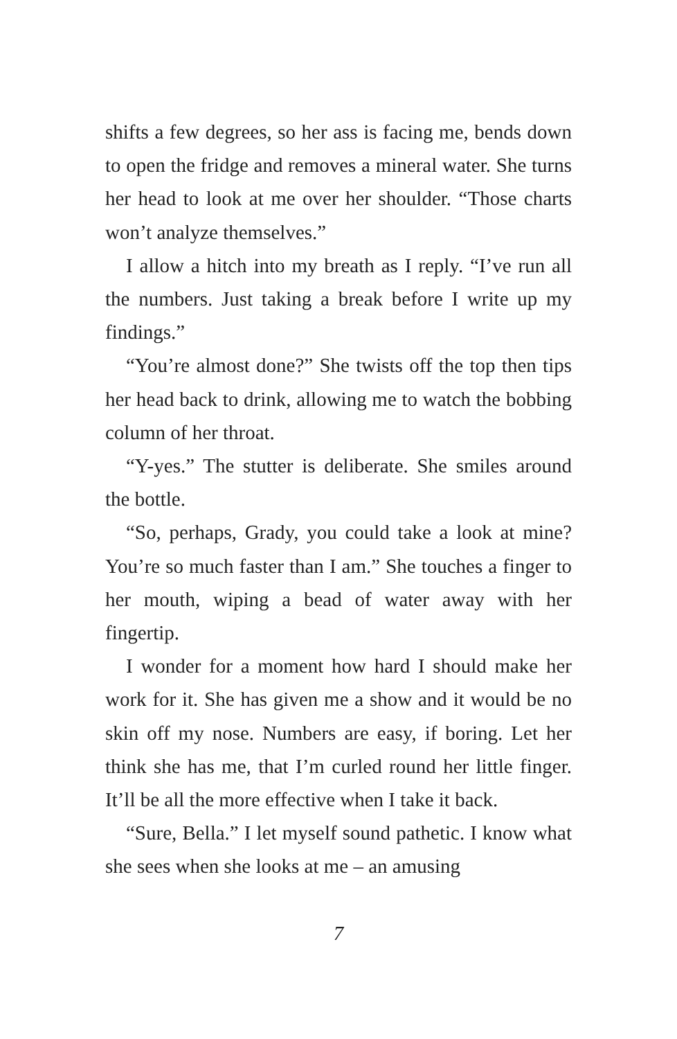shifts a few degrees, so her ass is facing me, bends down to open the fridge and removes a mineral water. She turns her head to look at me over her shoulder. “Those charts won’t analyze themselves.”
I allow a hitch into my breath as I reply. “I’ve run all the numbers. Just taking a break before I write up my findings.”
“You’re almost done?” She twists off the top then tips her head back to drink, allowing me to watch the bobbing column of her throat.
“Y-yes.” The stutter is deliberate. She smiles around the bottle.
“So, perhaps, Grady, you could take a look at mine? You’re so much faster than I am.” She touches a finger to her mouth, wiping a bead of water away with her fingertip.
I wonder for a moment how hard I should make her work for it. She has given me a show and it would be no skin off my nose. Numbers are easy, if boring. Let her think she has me, that I’m curled round her little finger. It’ll be all the more effective when I take it back.
“Sure, Bella.” I let myself sound pathetic. I know what she sees when she looks at me – an amusing
7